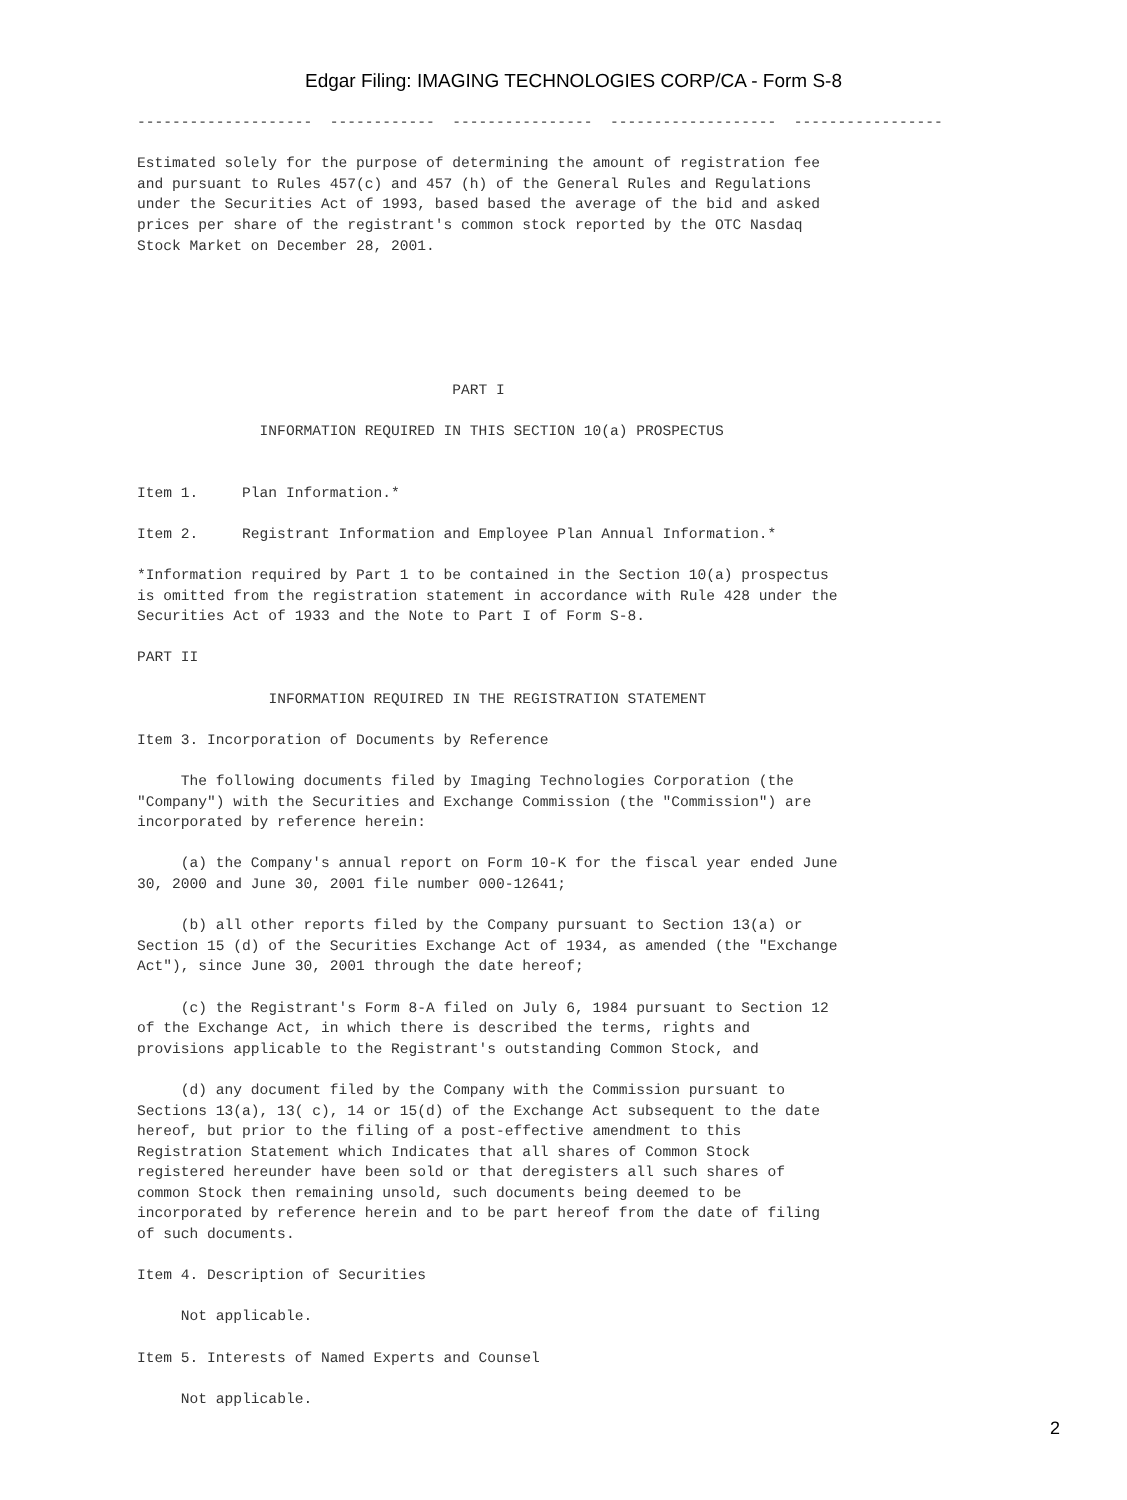Edgar Filing: IMAGING TECHNOLOGIES CORP/CA - Form S-8
-------------------- ------------ ---------------- ------------------- ----------------- Estimated solely for the purpose of determining the amount of registration fee and pursuant to Rules 457(c) and 457 (h) of the General Rules and Regulations under the Securities Act of 1993, based based the average of the bid and asked prices per share of the registrant's common stock reported by the OTC Nasdaq Stock Market on December 28, 2001. PART I INFORMATION REQUIRED IN THIS SECTION 10(a) PROSPECTUS Item 1. Plan Information.* Item 2. Registrant Information and Employee Plan Annual Information.* *Information required by Part 1 to be contained in the Section 10(a) prospectus is omitted from the registration statement in accordance with Rule 428 under the Securities Act of 1933 and the Note to Part I of Form S-8. PART II INFORMATION REQUIRED IN THE REGISTRATION STATEMENT Item 3. Incorporation of Documents by Reference The following documents filed by Imaging Technologies Corporation (the "Company") with the Securities and Exchange Commission (the "Commission") are incorporated by reference herein: (a) the Company's annual report on Form 10-K for the fiscal year ended June 30, 2000 and June 30, 2001 file number 000-12641; (b) all other reports filed by the Company pursuant to Section 13(a) or Section 15 (d) of the Securities Exchange Act of 1934, as amended (the "Exchange Act"), since June 30, 2001 through the date hereof; (c) the Registrant's Form 8-A filed on July 6, 1984 pursuant to Section 12 of the Exchange Act, in which there is described the terms, rights and provisions applicable to the Registrant's outstanding Common Stock, and (d) any document filed by the Company with the Commission pursuant to Sections 13(a), 13( c), 14 or 15(d) of the Exchange Act subsequent to the date hereof, but prior to the filing of a post-effective amendment to this Registration Statement which Indicates that all shares of Common Stock registered hereunder have been sold or that deregisters all such shares of common Stock then remaining unsold, such documents being deemed to be incorporated by reference herein and to be part hereof from the date of filing of such documents. Item 4. Description of Securities Not applicable. Item 5. Interests of Named Experts and Counsel Not applicable.
2